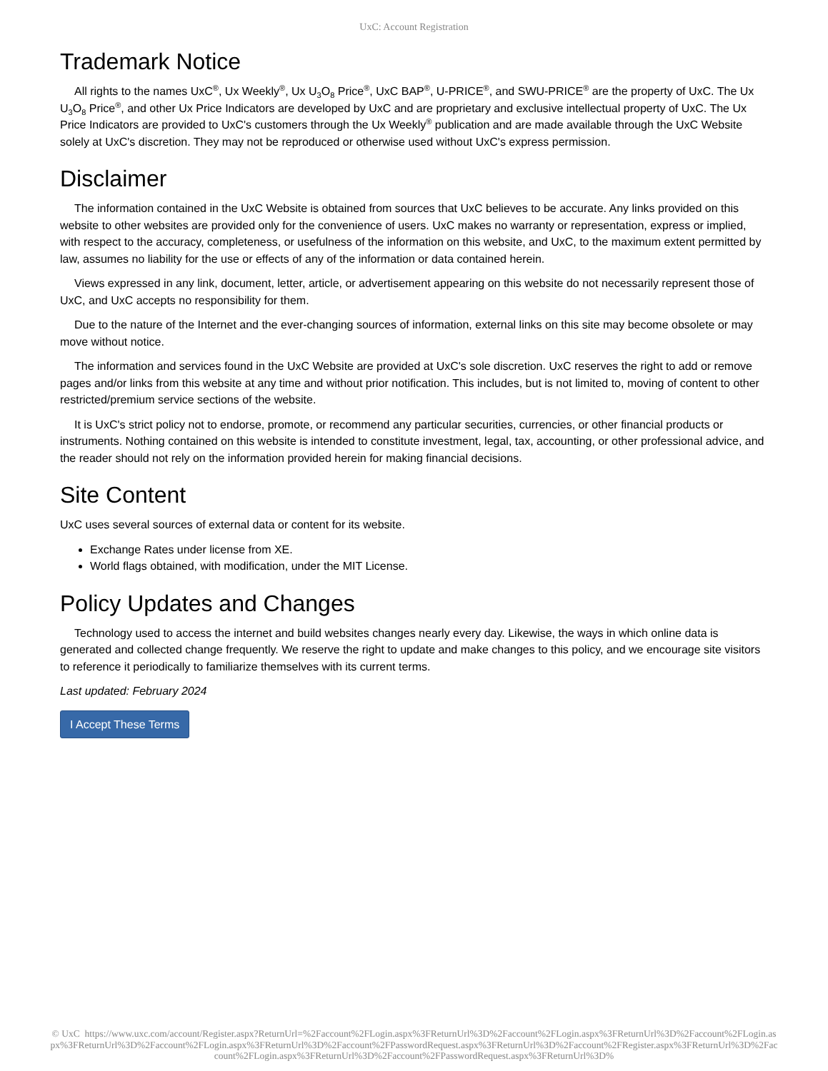UxC: Account Registration
Trademark Notice
All rights to the names UxC<sup>®</sup>, Ux Weekly<sup>®</sup>, Ux U<sub>3</sub>O<sub>8</sub> Price<sup>®</sup>, UxC BAP<sup>®</sup>, U-PRICE<sup>®</sup>, and SWU-PRICE<sup>®</sup> are the property of UxC. The Ux U<sub>3</sub>O<sub>8</sub> Price<sup>®</sup>, and other Ux Price Indicators are developed by UxC and are proprietary and exclusive intellectual property of UxC. The Ux Price Indicators are provided to UxC's customers through the Ux Weekly<sup>®</sup> publication and are made available through the UxC Website solely at UxC's discretion. They may not be reproduced or otherwise used without UxC's express permission.
Disclaimer
The information contained in the UxC Website is obtained from sources that UxC believes to be accurate. Any links provided on this website to other websites are provided only for the convenience of users. UxC makes no warranty or representation, express or implied, with respect to the accuracy, completeness, or usefulness of the information on this website, and UxC, to the maximum extent permitted by law, assumes no liability for the use or effects of any of the information or data contained herein.
Views expressed in any link, document, letter, article, or advertisement appearing on this website do not necessarily represent those of UxC, and UxC accepts no responsibility for them.
Due to the nature of the Internet and the ever-changing sources of information, external links on this site may become obsolete or may move without notice.
The information and services found in the UxC Website are provided at UxC's sole discretion. UxC reserves the right to add or remove pages and/or links from this website at any time and without prior notification. This includes, but is not limited to, moving of content to other restricted/premium service sections of the website.
It is UxC's strict policy not to endorse, promote, or recommend any particular securities, currencies, or other financial products or instruments. Nothing contained on this website is intended to constitute investment, legal, tax, accounting, or other professional advice, and the reader should not rely on the information provided herein for making financial decisions.
Site Content
UxC uses several sources of external data or content for its website.
Exchange Rates under license from XE.
World flags obtained, with modification, under the MIT License.
Policy Updates and Changes
Technology used to access the internet and build websites changes nearly every day. Likewise, the ways in which online data is generated and collected change frequently. We reserve the right to update and make changes to this policy, and we encourage site visitors to reference it periodically to familiarize themselves with its current terms.
Last updated: February 2024
I Accept These Terms
© UxC https://www.uxc.com/account/Register.aspx?ReturnUrl=%2Faccount%2FLogin.aspx%3FReturnUrl%3D%2Faccount%2FLogin.aspx%3FReturnUrl%3D%2Faccount%2FLogin.aspx%3FReturnUrl%3D%2Faccount%2FLogin.aspx%3FReturnUrl%3D%2Faccount%2FPasswordRequest.aspx%3FReturnUrl%3D%2Faccount%2FRegister.aspx%3FReturnUrl%3D%2Faccount%2FLogin.aspx%3FReturnUrl%3D%2Faccount%2FPasswordRequest.aspx%3FReturnUrl%3D%